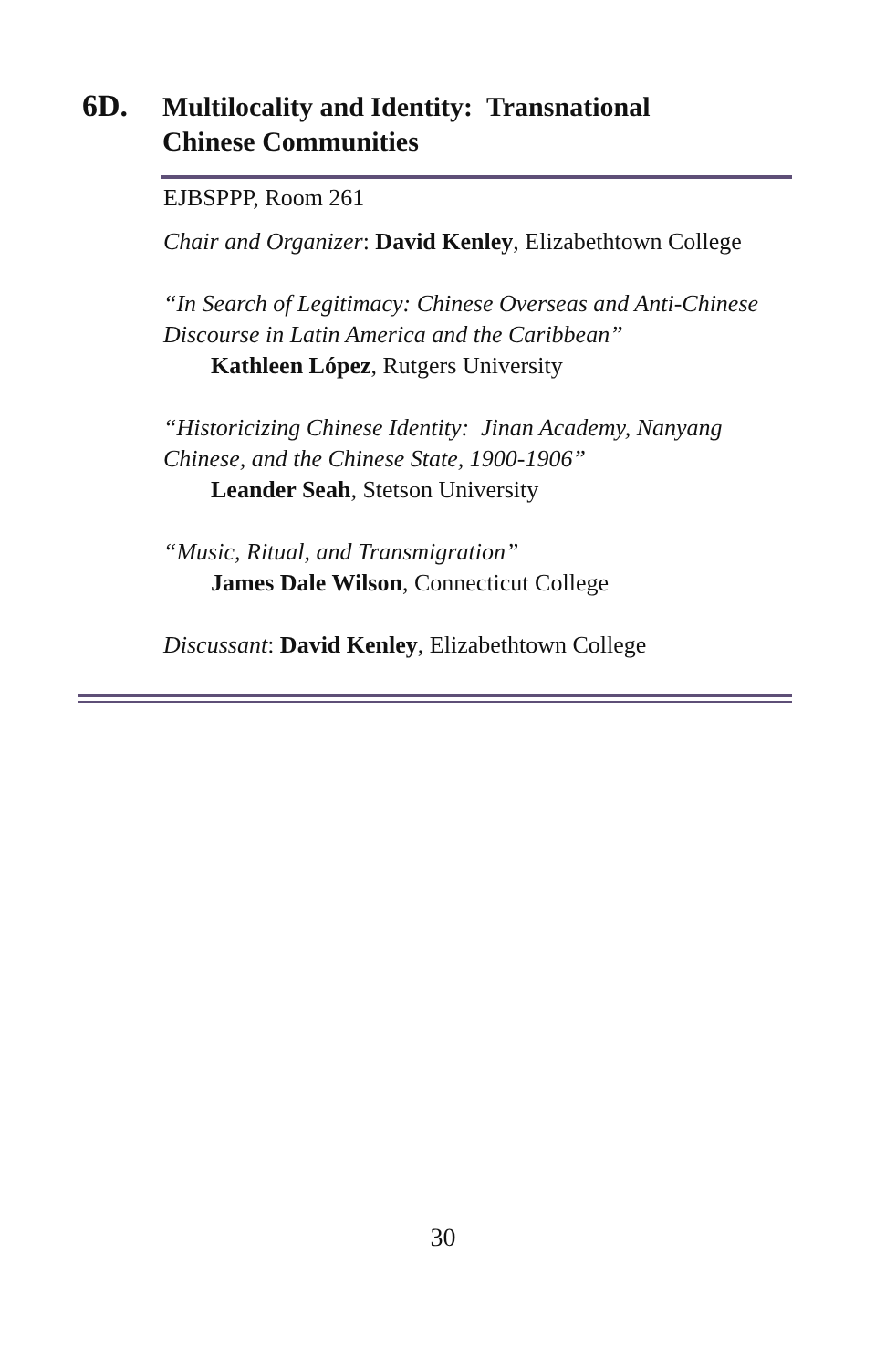6D.
Multilocality and Identity: Transnational
Chinese Communities
EJBSPPP, Room 261
Chair and Organizer: David Kenley, Elizabethtown College
“In Search of Legitimacy: Chinese Overseas and Anti-Chinese Discourse in Latin America and the Caribbean”
Kathleen López, Rutgers University
“Historicizing Chinese Identity: Jinan Academy, Nanyang Chinese, and the Chinese State, 1900-1906”
Leander Seah, Stetson University
“Music, Ritual, and Transmigration”
James Dale Wilson, Connecticut College
Discussant: David Kenley, Elizabethtown College
30